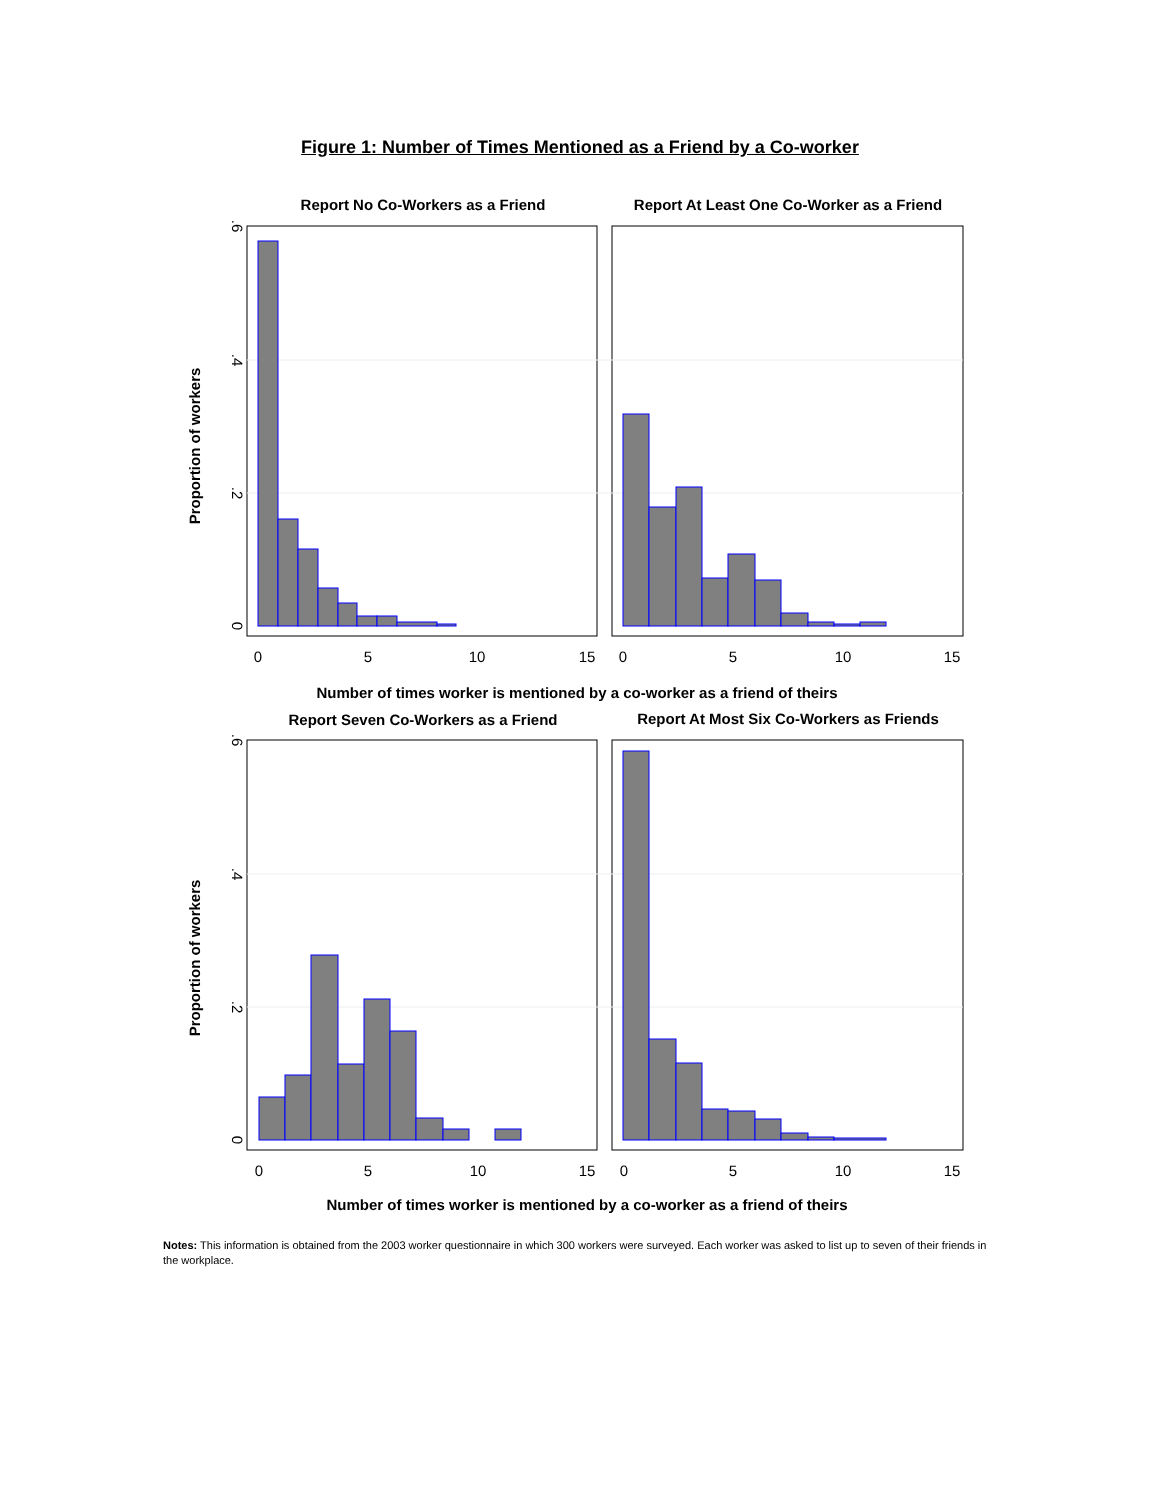Figure 1: Number of Times Mentioned as a Friend by a Co-worker
Report No Co-Workers as a Friend
Report At Least One Co-Worker as a Friend
Number of times worker is mentioned by a co-worker as a friend of theirs
Proportion of workers
0
5
10
15
0
5
10
15
0
.2
.4
.6
Report Seven Co-Workers as a Friend
Report At Most Six Co-Workers as Friends
Number of times worker is mentioned by a co-worker as a friend of theirs
Proportion of workers
0
5
10
15
0
5
10
15
0
.2
.4
.6
Notes: This information is obtained from the 2003 worker questionnaire in which 300 workers were surveyed. Each worker was asked to list up to seven of their friends in the workplace.